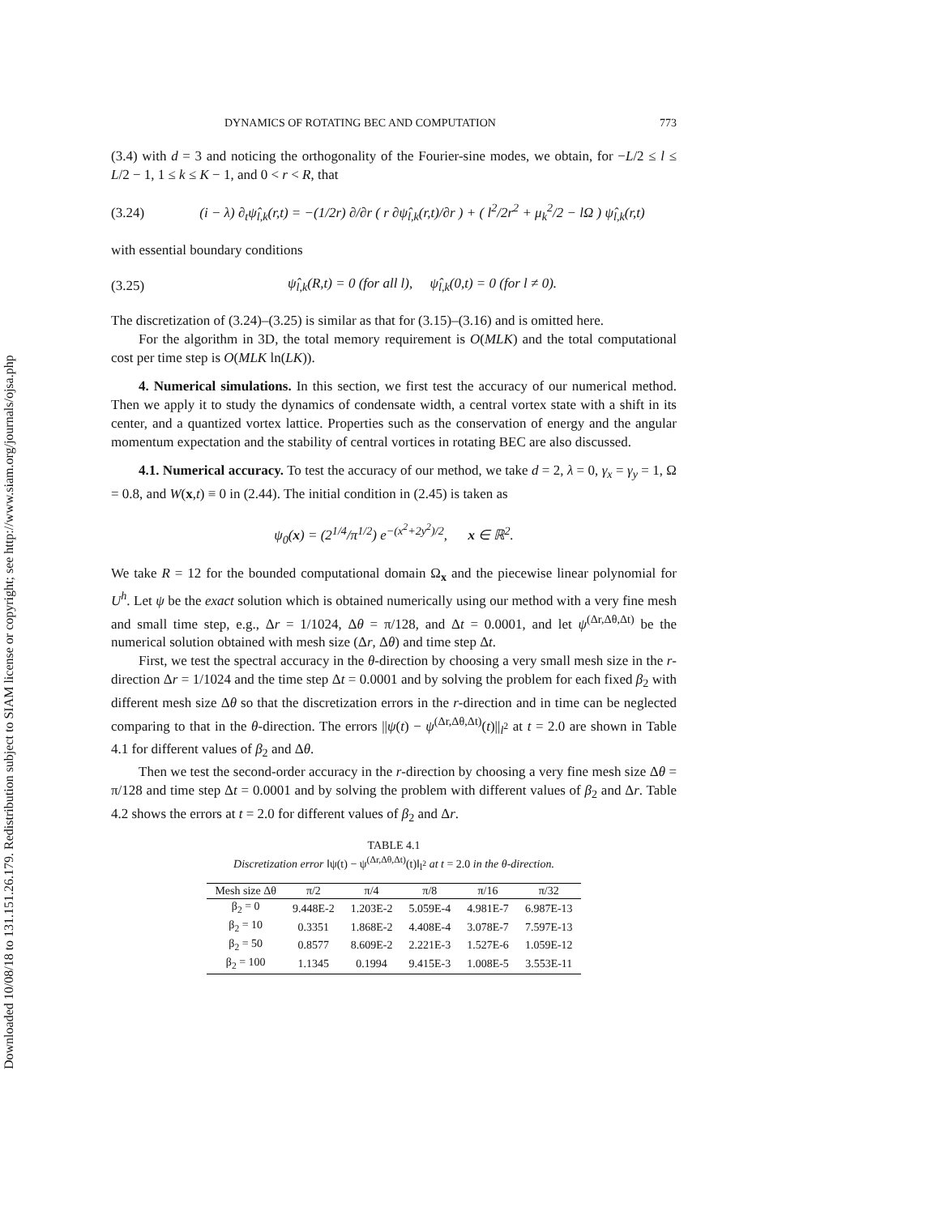Downloaded 10/08/18 to 131.151.26.179. Redistribution subject to SIAM license or copyright; see http://www.siam.org/journals/ojsa.php
DYNAMICS OF ROTATING BEC AND COMPUTATION 773
(3.4) with d = 3 and noticing the orthogonality of the Fourier-sine modes, we obtain, for −L/2 ≤ l ≤ L/2 − 1, 1 ≤ k ≤ K − 1, and 0 < r < R, that
(3.24) (i − λ) ∂<sub>t</sub>ψ̂<sub>l,k</sub>(r,t) = −(1/2r) ∂/∂r ( r ∂ψ̂<sub>l,k</sub>(r,t)/∂r ) + ( l<sup>2</sup>/2r<sup>2</sup> + μ<sub>k</sub><sup>2</sup>/2 − lΩ ) ψ̂<sub>l,k</sub>(r,t)
with essential boundary conditions
(3.25) ψ̂<sub>l,k</sub>(R,t) = 0 (for all l), ψ̂<sub>l,k</sub>(0,t) = 0 (for l ≠ 0).
The discretization of (3.24)–(3.25) is similar as that for (3.15)–(3.16) and is omitted here.
For the algorithm in 3D, the total memory requirement is O(MLK) and the total computational cost per time step is O(MLK ln(LK)).
4. Numerical simulations. In this section, we first test the accuracy of our numerical method. Then we apply it to study the dynamics of condensate width, a central vortex state with a shift in its center, and a quantized vortex lattice. Properties such as the conservation of energy and the angular momentum expectation and the stability of central vortices in rotating BEC are also discussed.
4.1. Numerical accuracy. To test the accuracy of our method, we take d = 2, λ = 0, γ<sub>x</sub> = γ<sub>y</sub> = 1, Ω = 0.8, and W(x,t) ≡ 0 in (2.44). The initial condition in (2.45) is taken as
ψ<sub>0</sub>(x) = (2<sup>1/4</sup>/π<sup>1/2</sup>) e<sup>−(x<sup>2</sup>+2y<sup>2</sup>)/2</sup>, x ∈ ℝ<sup>2</sup>.
We take R = 12 for the bounded computational domain Ω<sub>x</sub> and the piecewise linear polynomial for U<sup>h</sup>. Let ψ be the exact solution which is obtained numerically using our method with a very fine mesh and small time step, e.g., Δr = 1/1024, Δθ = π/128, and Δt = 0.0001, and let ψ<sup>(Δr,Δθ,Δt)</sup> be the numerical solution obtained with mesh size (Δr, Δθ) and time step Δt.
First, we test the spectral accuracy in the θ-direction by choosing a very small mesh size in the r-direction Δr = 1/1024 and the time step Δt = 0.0001 and by solving the problem for each fixed β<sub>2</sub> with different mesh size Δθ so that the discretization errors in the r-direction and in time can be neglected comparing to that in the θ-direction. The errors ||ψ(t) − ψ<sup>(Δr,Δθ,Δt)</sup>(t)||<sub>l<sup>2</sup></sub> at t = 2.0 are shown in Table 4.1 for different values of β<sub>2</sub> and Δθ.
Then we test the second-order accuracy in the r-direction by choosing a very fine mesh size Δθ = π/128 and time step Δt = 0.0001 and by solving the problem with different values of β<sub>2</sub> and Δr. Table 4.2 shows the errors at t = 2.0 for different values of β<sub>2</sub> and Δr.
TABLE 4.1
Discretization error ‖ψ(t) − ψ<sup>(Δr,Δθ,Δt)</sup>(t)‖<sub>l<sup>2</sup></sub> at t = 2.0 in the θ-direction.
| Mesh size Δθ | π/2 | π/4 | π/8 | π/16 | π/32 |
| --- | --- | --- | --- | --- | --- |
| β<sub>2</sub> = 0 | 9.448E-2 | 1.203E-2 | 5.059E-4 | 4.981E-7 | 6.987E-13 |
| β<sub>2</sub> = 10 | 0.3351 | 1.868E-2 | 4.408E-4 | 3.078E-7 | 7.597E-13 |
| β<sub>2</sub> = 50 | 0.8577 | 8.609E-2 | 2.221E-3 | 1.527E-6 | 1.059E-12 |
| β<sub>2</sub> = 100 | 1.1345 | 0.1994 | 9.415E-3 | 1.008E-5 | 3.553E-11 |